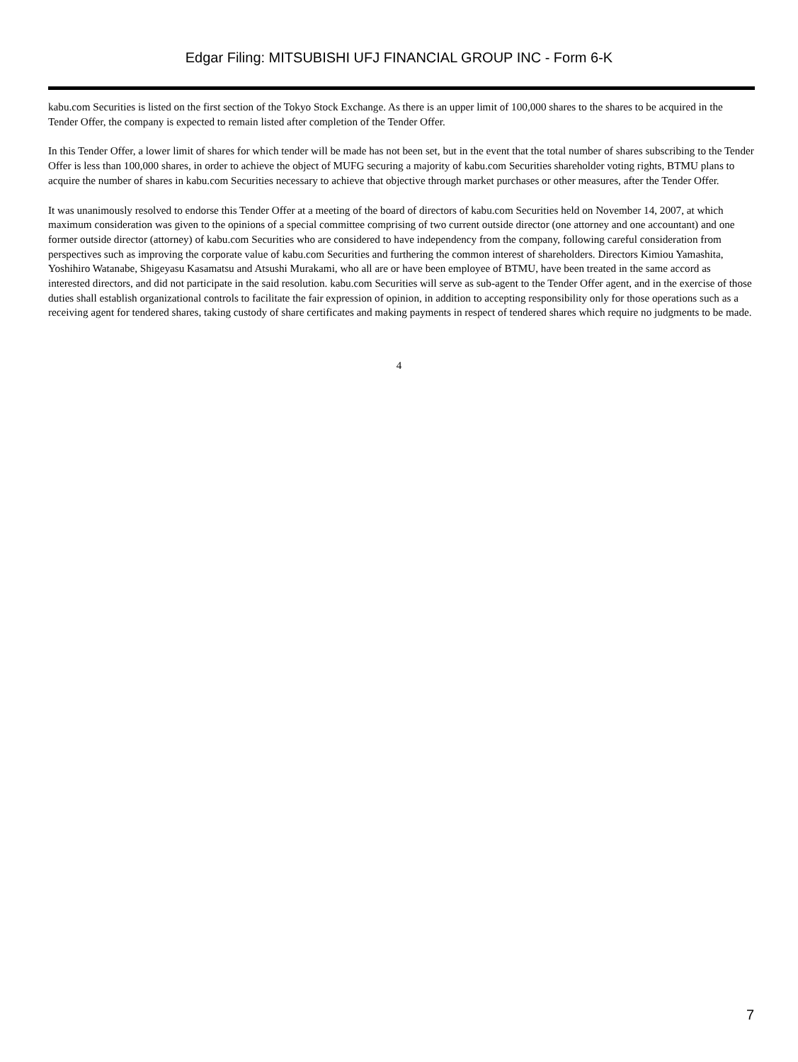Edgar Filing: MITSUBISHI UFJ FINANCIAL GROUP INC - Form 6-K
kabu.com Securities is listed on the first section of the Tokyo Stock Exchange. As there is an upper limit of 100,000 shares to the shares to be acquired in the Tender Offer, the company is expected to remain listed after completion of the Tender Offer.
In this Tender Offer, a lower limit of shares for which tender will be made has not been set, but in the event that the total number of shares subscribing to the Tender Offer is less than 100,000 shares, in order to achieve the object of MUFG securing a majority of kabu.com Securities shareholder voting rights, BTMU plans to acquire the number of shares in kabu.com Securities necessary to achieve that objective through market purchases or other measures, after the Tender Offer.
It was unanimously resolved to endorse this Tender Offer at a meeting of the board of directors of kabu.com Securities held on November 14, 2007, at which maximum consideration was given to the opinions of a special committee comprising of two current outside director (one attorney and one accountant) and one former outside director (attorney) of kabu.com Securities who are considered to have independency from the company, following careful consideration from perspectives such as improving the corporate value of kabu.com Securities and furthering the common interest of shareholders. Directors Kimiou Yamashita, Yoshihiro Watanabe, Shigeyasu Kasamatsu and Atsushi Murakami, who all are or have been employee of BTMU, have been treated in the same accord as interested directors, and did not participate in the said resolution. kabu.com Securities will serve as sub-agent to the Tender Offer agent, and in the exercise of those duties shall establish organizational controls to facilitate the fair expression of opinion, in addition to accepting responsibility only for those operations such as a receiving agent for tendered shares, taking custody of share certificates and making payments in respect of tendered shares which require no judgments to be made.
4
7